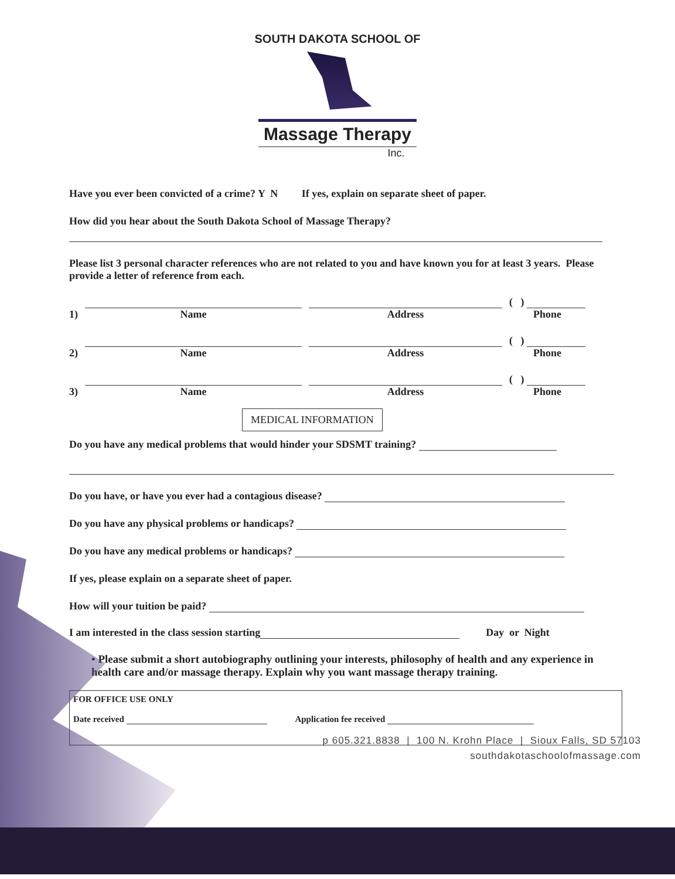SOUTH DAKOTA SCHOOL OF
Massage Therapy
Inc.
Have you ever been convicted of a crime? Y N If yes, explain on separate sheet of paper.
How did you hear about the South Dakota School of Massage Therapy?
Please list 3 personal character references who are not related to you and have known you for at least 3 years. Please provide a letter of reference from each.
1)
Name
Address
( )
Phone
2)
Name
Address
( )
Phone
3)
Name
Address
( )
Phone
MEDICAL INFORMATION
Do you have any medical problems that would hinder your SDSMT training?
Do you have, or have you ever had a contagious disease?
Do you have any physical problems or handicaps?
Do you have any medical problems or handicaps?
If yes, please explain on a separate sheet of paper.
How will your tuition be paid?
I am interested in the class session starting Day or Night
• Please submit a short autobiography outlining your interests, philosophy of health and any experience in health care and/or massage therapy. Explain why you want massage therapy training.
FOR OFFICE USE ONLY
Date received Application fee received
p 605.321.8838 | 100 N. Krohn Place | Sioux Falls, SD 57103
southdakotaschoolofmassage.com